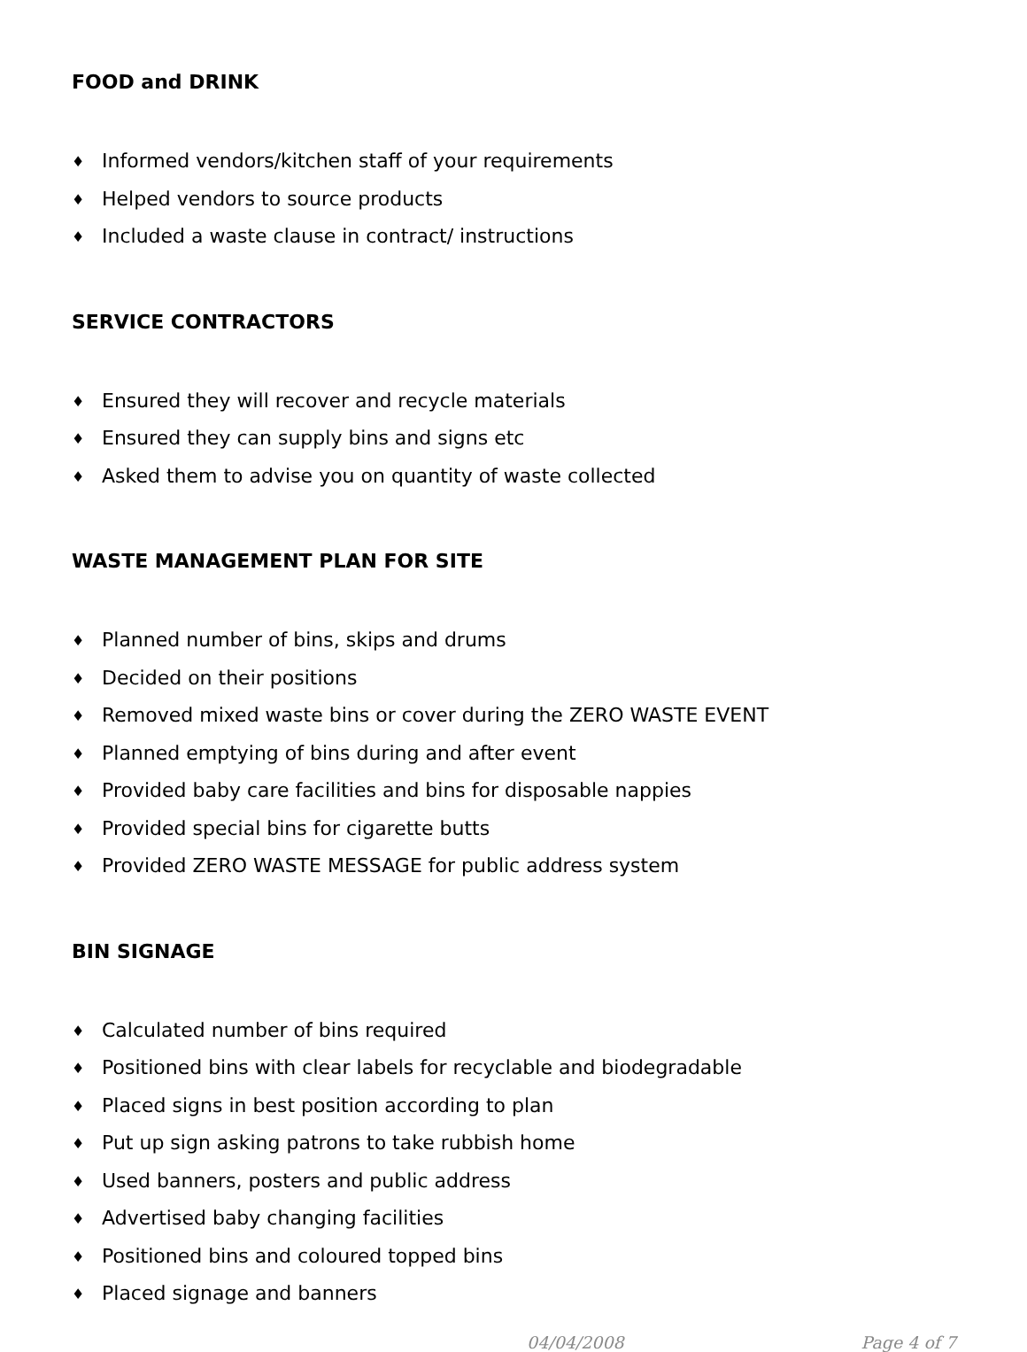FOOD and DRINK
♦ Informed vendors/kitchen staff of your requirements
♦ Helped vendors to source products
♦ Included a waste clause in contract/ instructions
SERVICE CONTRACTORS
♦ Ensured they will recover and recycle materials
♦ Ensured they can supply bins and signs etc
♦ Asked them to advise you on quantity of waste collected
WASTE MANAGEMENT PLAN FOR SITE
♦ Planned number of bins, skips and drums
♦ Decided on their positions
♦ Removed mixed waste bins or cover during the ZERO WASTE EVENT
♦ Planned emptying of bins during and after event
♦ Provided baby care facilities and bins for disposable nappies
♦ Provided special bins for cigarette butts
♦ Provided ZERO WASTE MESSAGE for public address system
BIN SIGNAGE
♦ Calculated number of bins required
♦ Positioned bins with clear labels for recyclable and biodegradable
♦ Placed signs in best position according to plan
♦ Put up sign asking patrons to take rubbish home
♦ Used banners, posters and public address
♦ Advertised baby changing facilities
♦ Positioned bins and coloured topped bins
♦ Placed signage and banners
04/04/2008 Page 4 of 7